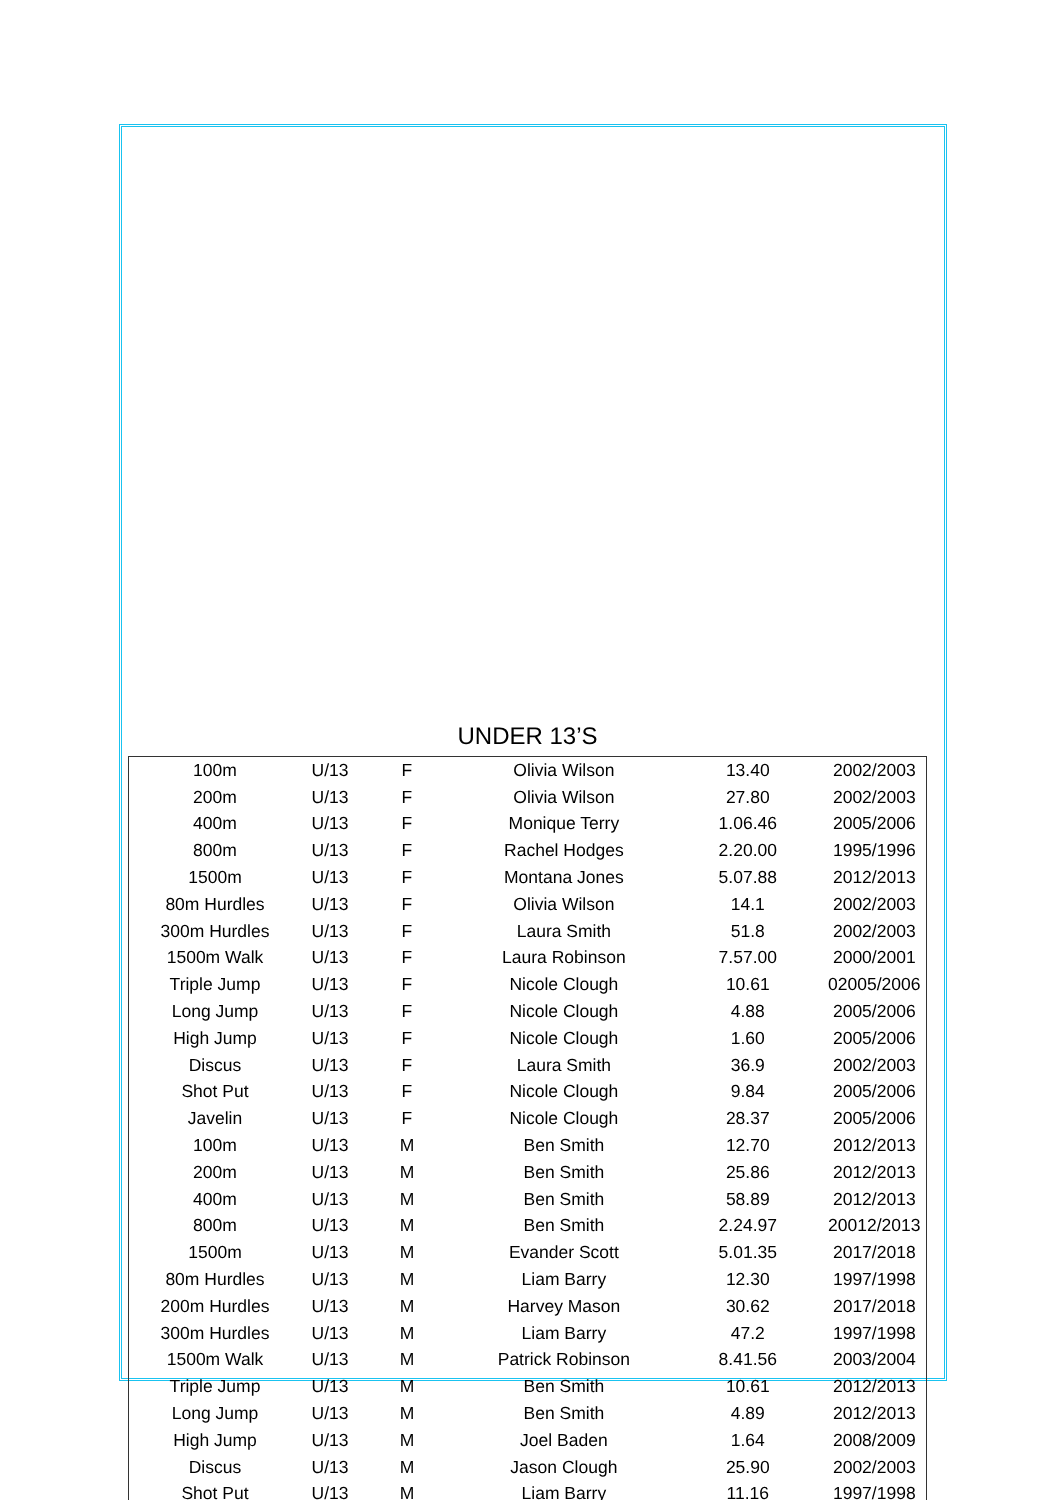UNDER 13’S
| 100m | U/13 | F | Olivia Wilson | 13.40 | 2002/2003 |
| 200m | U/13 | F | Olivia Wilson | 27.80 | 2002/2003 |
| 400m | U/13 | F | Monique Terry | 1.06.46 | 2005/2006 |
| 800m | U/13 | F | Rachel Hodges | 2.20.00 | 1995/1996 |
| 1500m | U/13 | F | Montana Jones | 5.07.88 | 2012/2013 |
| 80m Hurdles | U/13 | F | Olivia Wilson | 14.1 | 2002/2003 |
| 300m Hurdles | U/13 | F | Laura Smith | 51.8 | 2002/2003 |
| 1500m Walk | U/13 | F | Laura Robinson | 7.57.00 | 2000/2001 |
| Triple Jump | U/13 | F | Nicole Clough | 10.61 | 02005/2006 |
| Long Jump | U/13 | F | Nicole Clough | 4.88 | 2005/2006 |
| High Jump | U/13 | F | Nicole Clough | 1.60 | 2005/2006 |
| Discus | U/13 | F | Laura Smith | 36.9 | 2002/2003 |
| Shot Put | U/13 | F | Nicole Clough | 9.84 | 2005/2006 |
| Javelin | U/13 | F | Nicole Clough | 28.37 | 2005/2006 |
| 100m | U/13 | M | Ben Smith | 12.70 | 2012/2013 |
| 200m | U/13 | M | Ben Smith | 25.86 | 2012/2013 |
| 400m | U/13 | M | Ben Smith | 58.89 | 2012/2013 |
| 800m | U/13 | M | Ben Smith | 2.24.97 | 20012/2013 |
| 1500m | U/13 | M | Evander Scott | 5.01.35 | 2017/2018 |
| 80m Hurdles | U/13 | M | Liam Barry | 12.30 | 1997/1998 |
| 200m Hurdles | U/13 | M | Harvey Mason | 30.62 | 2017/2018 |
| 300m Hurdles | U/13 | M | Liam Barry | 47.2 | 1997/1998 |
| 1500m Walk | U/13 | M | Patrick Robinson | 8.41.56 | 2003/2004 |
| Triple Jump | U/13 | M | Ben Smith | 10.61 | 2012/2013 |
| Long Jump | U/13 | M | Ben Smith | 4.89 | 2012/2013 |
| High Jump | U/13 | M | Joel Baden | 1.64 | 2008/2009 |
| Discus | U/13 | M | Jason Clough | 25.90 | 2002/2003 |
| Shot Put | U/13 | M | Liam Barry | 11.16 | 1997/1998 |